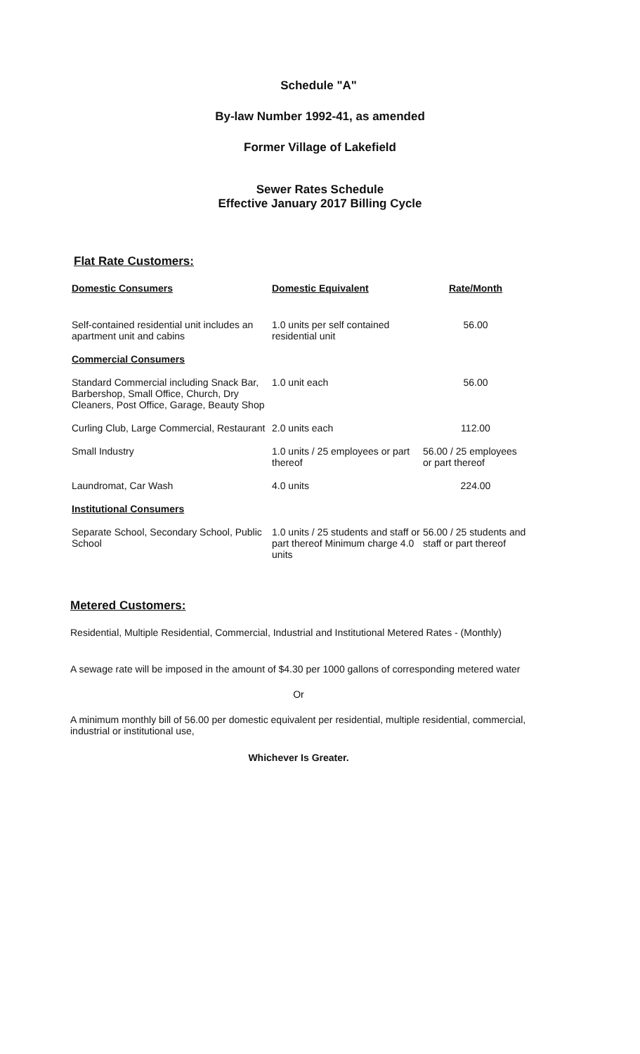Schedule "A"
By-law Number 1992-41, as amended
Former Village of Lakefield
Sewer Rates Schedule
Effective January 2017 Billing Cycle
Flat Rate Customers:
| Domestic Consumers | Domestic Equivalent | Rate/Month |
| --- | --- | --- |
| Self-contained residential unit includes an apartment unit and cabins | 1.0 units per self contained residential unit | 56.00 |
| Commercial Consumers | | |
| Standard Commercial including Snack Bar, Barbershop, Small Office, Church, Dry Cleaners, Post Office, Garage, Beauty Shop | 1.0 unit each | 56.00 |
| Curling Club, Large Commercial, Restaurant | 2.0 units each | 112.00 |
| Small Industry | 1.0 units / 25 employees or part thereof | 56.00 / 25 employees or part thereof |
| Laundromat, Car Wash | 4.0 units | 224.00 |
| Institutional Consumers | | |
| Separate School, Secondary School, Public School | 1.0 units / 25 students and staff or part thereof Minimum charge 4.0 units | 56.00 / 25 students and staff or part thereof |
Metered Customers:
Residential, Multiple Residential, Commercial, Industrial and Institutional Metered Rates - (Monthly)
A sewage rate will be imposed in the amount of $4.30 per 1000 gallons of corresponding metered water
Or
A minimum monthly bill of 56.00 per domestic equivalent per residential, multiple residential, commercial, industrial or institutional use,
Whichever Is Greater.